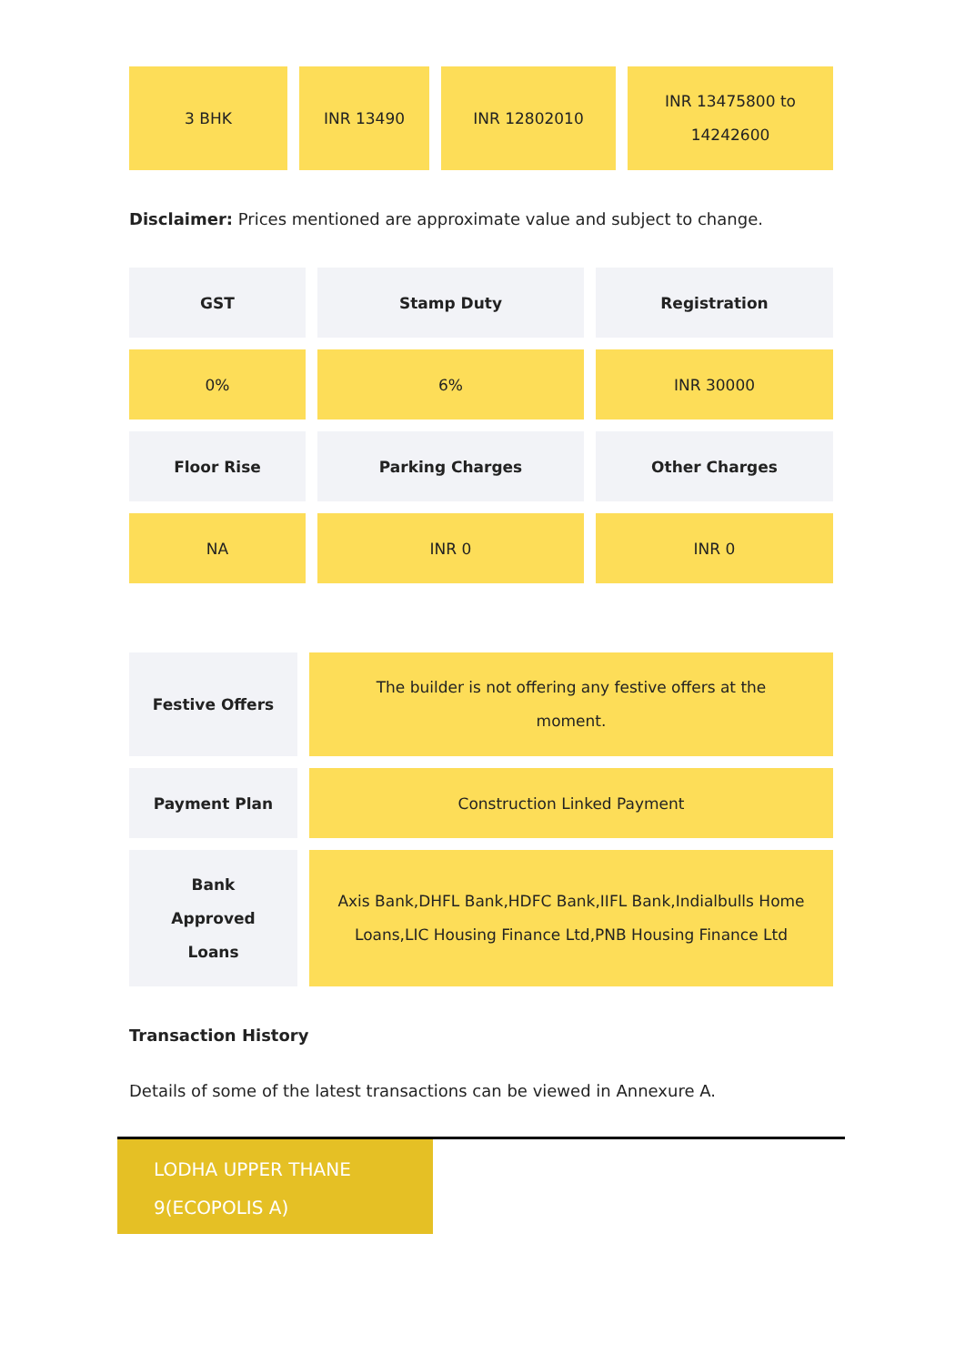| 3 BHK | INR 13490 | INR 12802010 | INR 13475800 to 14242600 |
Disclaimer: Prices mentioned are approximate value and subject to change.
| GST | Stamp Duty | Registration |
| --- | --- | --- |
| 0% | 6% | INR 30000 |
| Floor Rise | Parking Charges | Other Charges |
| NA | INR 0 | INR 0 |
| Festive Offers | The builder is not offering any festive offers at the moment. |
| Payment Plan | Construction Linked Payment |
| Bank Approved Loans | Axis Bank,DHFL Bank,HDFC Bank,IIFL Bank,Indialbulls Home Loans,LIC Housing Finance Ltd,PNB Housing Finance Ltd |
Transaction History
Details of some of the latest transactions can be viewed in Annexure A.
LODHA UPPER THANE
9(ECOPOLIS A)